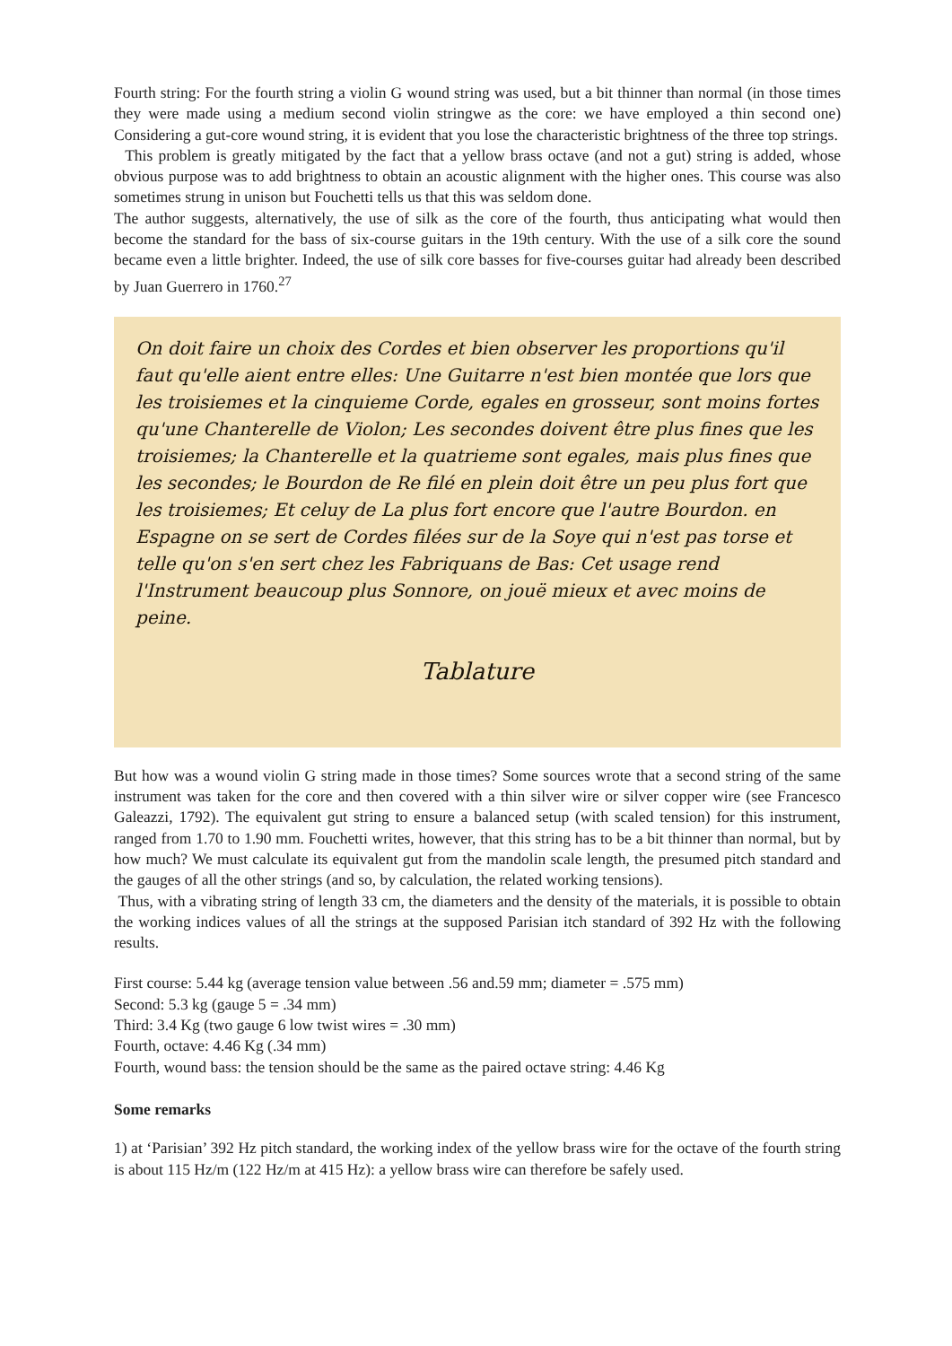Fourth string: For the fourth string a violin G wound string was used, but a bit thinner than normal (in those times they were made using a medium second violin stringwe as the core: we have employed a thin second one) Considering a gut-core wound string, it is evident that you lose the characteristic brightness of the three top strings.
This problem is greatly mitigated by the fact that a yellow brass octave (and not a gut) string is added, whose obvious purpose was to add brightness to obtain an acoustic alignment with the higher ones. This course was also sometimes strung in unison but Fouchetti tells us that this was seldom done.
The author suggests, alternatively, the use of silk as the core of the fourth, thus anticipating what would then become the standard for the bass of six-course guitars in the 19th century. With the use of a silk core the sound became even a little brighter. Indeed, the use of silk core basses for five-courses guitar had already been described by Juan Guerrero in 1760.<sup>27</sup>
On doit faire un choix des Cordes et bien observer les proportions qu'il faut qu'elle aient entre elles: Une Guitarre n'est bien montée que lors que les troisiemes et la cinquieme Corde, egales en grosseur, sont moins fortes qu'une Chanterelle de Violon; Les secondes doivent être plus fines que les troisiemes; la Chanterelle et la quatrieme sont egales, mais plus fines que les secondes; le Bourdon de Re filé en plein doit être un peu plus fort que les troisiemes; Et celuy de La plus fort encore que l'autre Bourdon. en Espagne on se sert de Cordes filées sur de la Soye qui n'est pas torse et telle qu'on s'en sert chez les Fabriquans de Bas: Cet usage rend l'Instrument beaucoup plus Sonnore, on jouë mieux et avec moins de peine.
Tablature
But how was a wound violin G string made in those times? Some sources wrote that a second string of the same instrument was taken for the core and then covered with a thin silver wire or silver copper wire (see Francesco Galeazzi, 1792). The equivalent gut string to ensure a balanced setup (with scaled tension) for this instrument, ranged from 1.70 to 1.90 mm. Fouchetti writes, however, that this string has to be a bit thinner than normal, but by how much? We must calculate its equivalent gut from the mandolin scale length, the presumed pitch standard and the gauges of all the other strings (and so, by calculation, the related working tensions).
Thus, with a vibrating string of length 33 cm, the diameters and the density of the materials, it is possible to obtain the working indices values of all the strings at the supposed Parisian itch standard of 392 Hz with the following results.
First course: 5.44 kg (average tension value between .56 and.59 mm; diameter = .575 mm)
Second: 5.3 kg (gauge 5 = .34 mm)
Third: 3.4 Kg (two gauge 6 low twist wires = .30 mm)
Fourth, octave: 4.46 Kg (.34 mm)
Fourth, wound bass: the tension should be the same as the paired octave string: 4.46 Kg
Some remarks
1) at ‘Parisian’ 392 Hz pitch standard, the working index of the yellow brass wire for the octave of the fourth string is about 115 Hz/m (122 Hz/m at 415 Hz): a yellow brass wire can therefore be safely used.